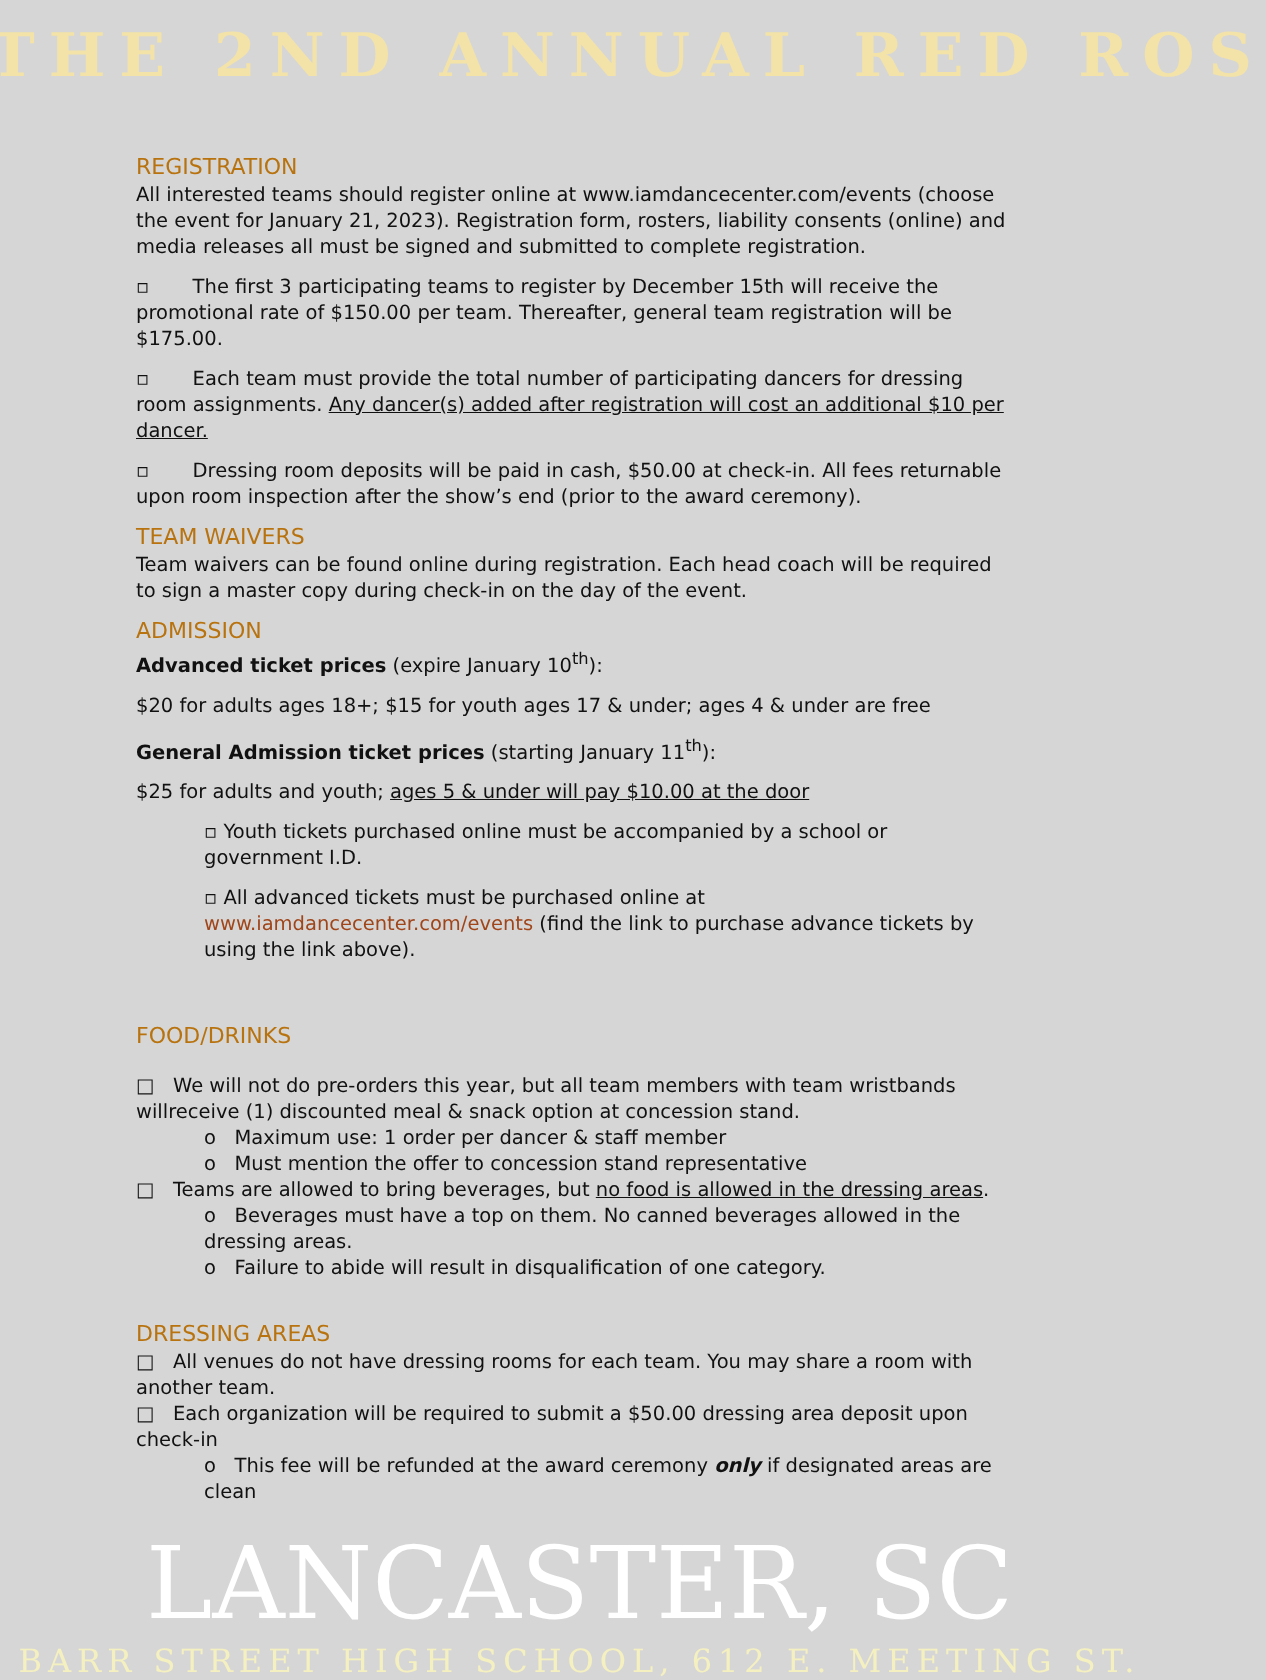THE 2ND ANNUAL RED ROS
REGISTRATION
All interested teams should register online at www.iamdancecenter.com/events (choose the event for January 21, 2023). Registration form, rosters, liability consents (online) and media releases all must be signed and submitted to complete registration.
▫ The first 3 participating teams to register by December 15th will receive the promotional rate of $150.00 per team. Thereafter, general team registration will be $175.00.
▫ Each team must provide the total number of participating dancers for dressing room assignments. Any dancer(s) added after registration will cost an additional $10 per dancer.
▫ Dressing room deposits will be paid in cash, $50.00 at check-in. All fees returnable upon room inspection after the show’s end (prior to the award ceremony).
TEAM WAIVERS
Team waivers can be found online during registration. Each head coach will be required to sign a master copy during check-in on the day of the event.
ADMISSION
Advanced ticket prices (expire January 10<sup>th</sup>):
$20 for adults ages 18+; $15 for youth ages 17 & under; ages 4 & under are free
General Admission ticket prices (starting January 11<sup>th</sup>):
$25 for adults and youth; ages 5 & under will pay $10.00 at the door
▫ Youth tickets purchased online must be accompanied by a school or government I.D.
▫ All advanced tickets must be purchased online at www.iamdancecenter.com/events (find the link to purchase advance tickets by using the link above).
FOOD/DRINKS
□ We will not do pre-orders this year, but all team members with team wristbands willreceive (1) discounted meal & snack option at concession stand.
o Maximum use: 1 order per dancer & staff member
o Must mention the offer to concession stand representative
□ Teams are allowed to bring beverages, but no food is allowed in the dressing areas.
o Beverages must have a top on them. No canned beverages allowed in the dressing areas.
o Failure to abide will result in disqualification of one category.
DRESSING AREAS
□ All venues do not have dressing rooms for each team. You may share a room with another team.
□ Each organization will be required to submit a $50.00 dressing area deposit upon check-in
o This fee will be refunded at the award ceremony only if designated areas are clean
LANCASTER, SC
BARR STREET HIGH SCHOOL, 612 E. MEETING ST.